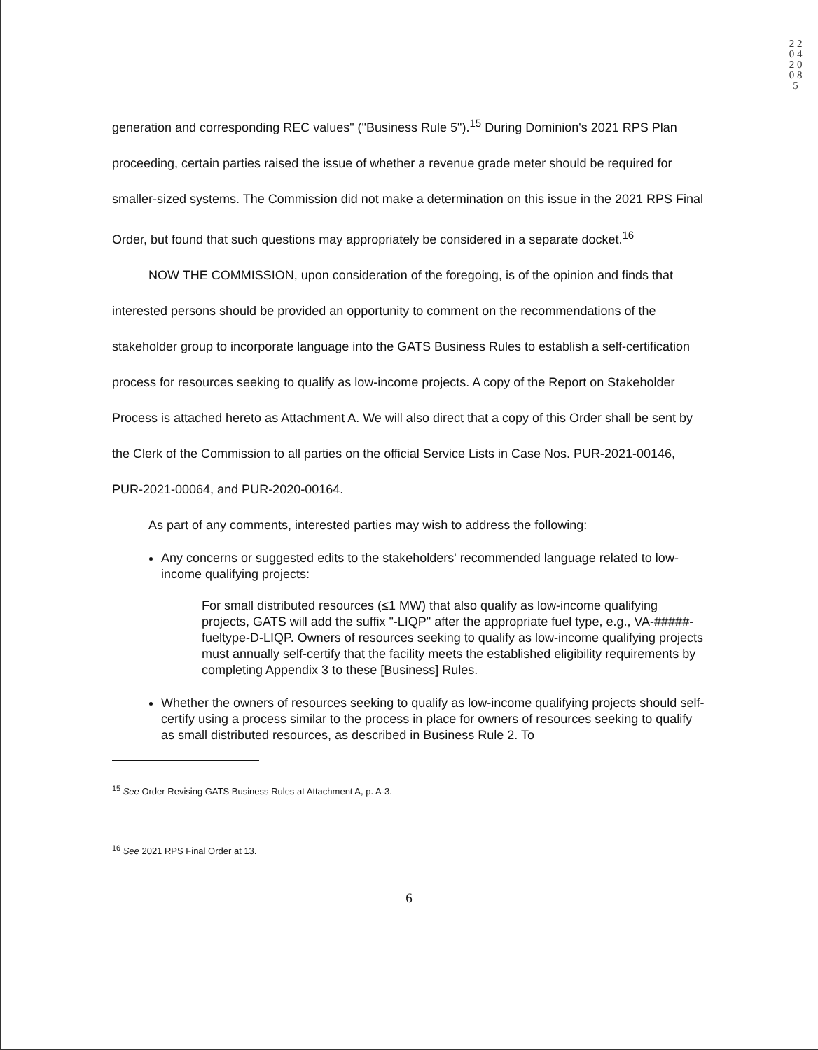2 2 0 4 2 0 0 8 5
generation and corresponding REC values" ("Business Rule 5").<sup>15</sup> During Dominion's 2021 RPS Plan proceeding, certain parties raised the issue of whether a revenue grade meter should be required for smaller-sized systems. The Commission did not make a determination on this issue in the 2021 RPS Final Order, but found that such questions may appropriately be considered in a separate docket.<sup>16</sup>
NOW THE COMMISSION, upon consideration of the foregoing, is of the opinion and finds that interested persons should be provided an opportunity to comment on the recommendations of the stakeholder group to incorporate language into the GATS Business Rules to establish a self-certification process for resources seeking to qualify as low-income projects. A copy of the Report on Stakeholder Process is attached hereto as Attachment A. We will also direct that a copy of this Order shall be sent by the Clerk of the Commission to all parties on the official Service Lists in Case Nos. PUR-2021-00146, PUR-2021-00064, and PUR-2020-00164.
As part of any comments, interested parties may wish to address the following:
Any concerns or suggested edits to the stakeholders' recommended language related to low-income qualifying projects:
For small distributed resources (≤1 MW) that also qualify as low-income qualifying projects, GATS will add the suffix "-LIQP" after the appropriate fuel type, e.g., VA-#####-fueltype-D-LIQP. Owners of resources seeking to qualify as low-income qualifying projects must annually self-certify that the facility meets the established eligibility requirements by completing Appendix 3 to these [Business] Rules.
Whether the owners of resources seeking to qualify as low-income qualifying projects should self-certify using a process similar to the process in place for owners of resources seeking to qualify as small distributed resources, as described in Business Rule 2. To
<sup>15</sup> See Order Revising GATS Business Rules at Attachment A, p. A-3.
<sup>16</sup> See 2021 RPS Final Order at 13.
6